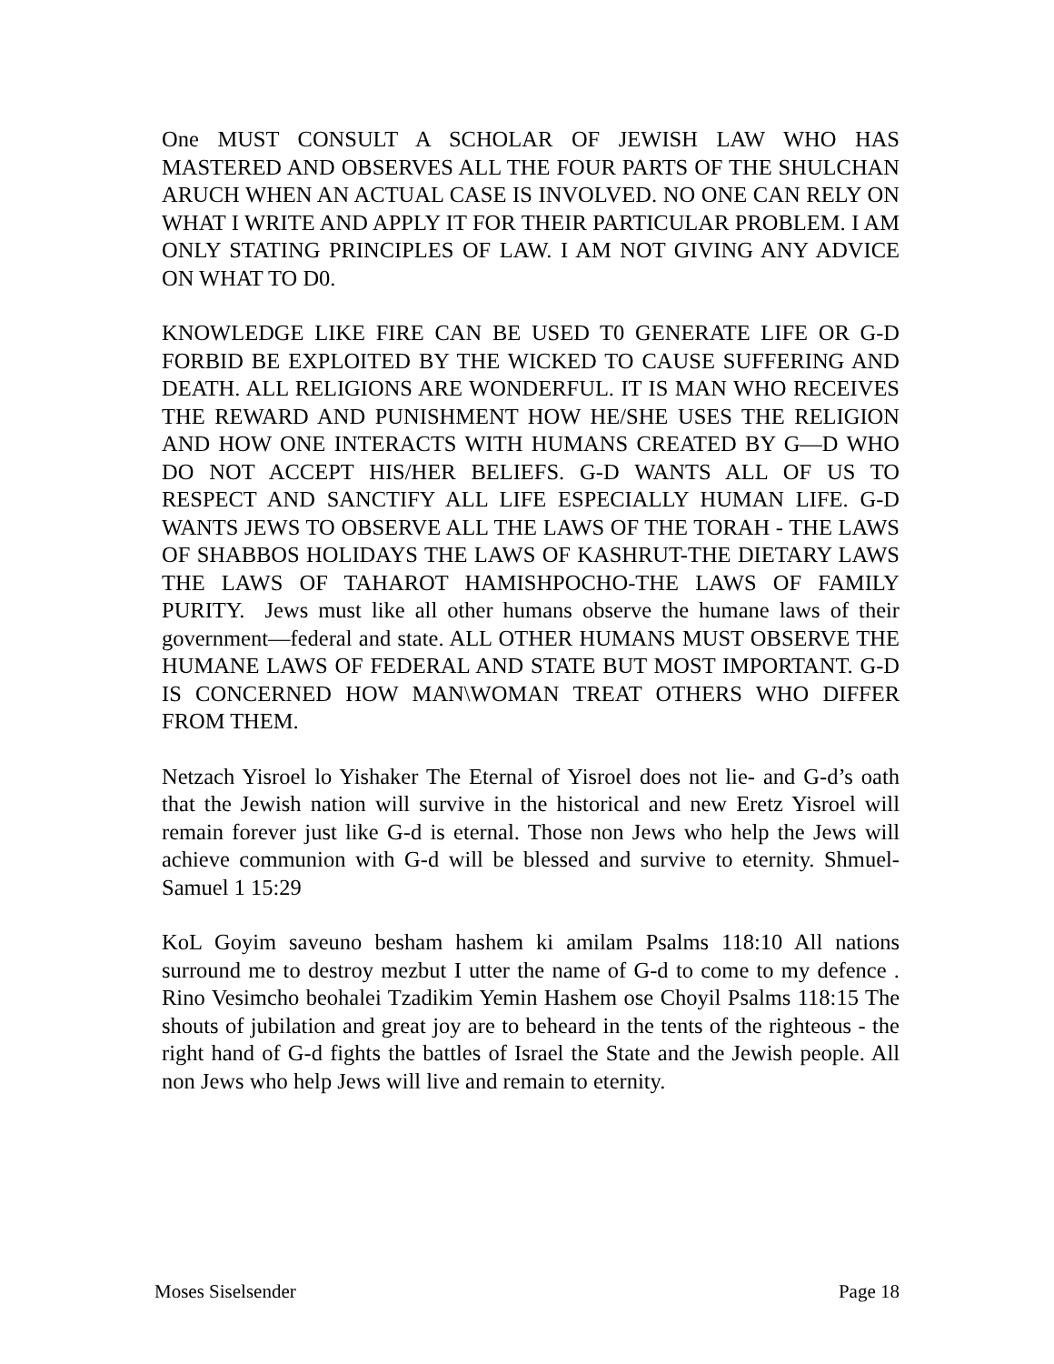One MUST CONSULT A SCHOLAR OF JEWISH LAW WHO HAS MASTERED AND OBSERVES ALL THE FOUR PARTS OF THE SHULCHAN ARUCH WHEN AN ACTUAL CASE IS INVOLVED. NO ONE CAN RELY ON WHAT I WRITE AND APPLY IT FOR THEIR PARTICULAR PROBLEM. I AM ONLY STATING PRINCIPLES OF LAW. I AM NOT GIVING ANY ADVICE ON WHAT TO D0.
KNOWLEDGE LIKE FIRE CAN BE USED T0 GENERATE LIFE OR G-D FORBID BE EXPLOITED BY THE WICKED TO CAUSE SUFFERING AND DEATH. ALL RELIGIONS ARE WONDERFUL. IT IS MAN WHO RECEIVES THE REWARD AND PUNISHMENT HOW HE/SHE USES THE RELIGION AND HOW ONE INTERACTS WITH HUMANS CREATED BY G—D WHO DO NOT ACCEPT HIS/HER BELIEFS. G-D WANTS ALL OF US TO RESPECT AND SANCTIFY ALL LIFE ESPECIALLY HUMAN LIFE. G-D WANTS JEWS TO OBSERVE ALL THE LAWS OF THE TORAH - THE LAWS OF SHABBOS HOLIDAYS THE LAWS OF KASHRUT-THE DIETARY LAWS THE LAWS OF TAHAROT HAMISHPOCHO-THE LAWS OF FAMILY PURITY. Jews must like all other humans observe the humane laws of their government—federal and state. ALL OTHER HUMANS MUST OBSERVE THE HUMANE LAWS OF FEDERAL AND STATE BUT MOST IMPORTANT. G-D IS CONCERNED HOW MAN\WOMAN TREAT OTHERS WHO DIFFER FROM THEM.
Netzach Yisroel lo Yishaker The Eternal of Yisroel does not lie- and G-d’s oath that the Jewish nation will survive in the historical and new Eretz Yisroel will remain forever just like G-d is eternal. Those non Jews who help the Jews will achieve communion with G-d will be blessed and survive to eternity. Shmuel- Samuel 1 15:29
KoL Goyim saveuno besham hashem ki amilam Psalms 118:10 All nations surround me to destroy mezbut I utter the name of G-d to come to my defence . Rino Vesimcho beohalei Tzadikim Yemin Hashem ose Choyil Psalms 118:15 The shouts of jubilation and great joy are to beheard in the tents of the righteous - the right hand of G-d fights the battles of Israel the State and the Jewish people. All non Jews who help Jews will live and remain to eternity.
Moses Siselsender Page 18